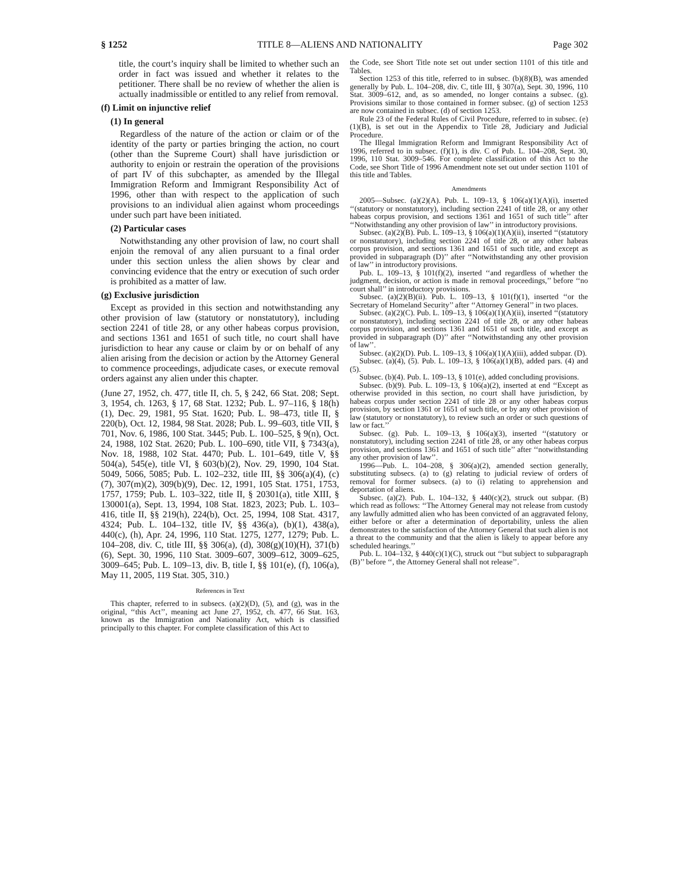§ 1252 TITLE 8—ALIENS AND NATIONALITY Page 302
title, the court’s inquiry shall be limited to whether such an order in fact was issued and whether it relates to the petitioner. There shall be no review of whether the alien is actually inadmissible or entitled to any relief from removal.
(f) Limit on injunctive relief
(1) In general
Regardless of the nature of the action or claim or of the identity of the party or parties bringing the action, no court (other than the Supreme Court) shall have jurisdiction or authority to enjoin or restrain the operation of the provisions of part IV of this subchapter, as amended by the Illegal Immigration Reform and Immigrant Responsibility Act of 1996, other than with respect to the application of such provisions to an individual alien against whom proceedings under such part have been initiated.
(2) Particular cases
Notwithstanding any other provision of law, no court shall enjoin the removal of any alien pursuant to a final order under this section unless the alien shows by clear and convincing evidence that the entry or execution of such order is prohibited as a matter of law.
(g) Exclusive jurisdiction
Except as provided in this section and notwithstanding any other provision of law (statutory or nonstatutory), including section 2241 of title 28, or any other habeas corpus provision, and sections 1361 and 1651 of such title, no court shall have jurisdiction to hear any cause or claim by or on behalf of any alien arising from the decision or action by the Attorney General to commence proceedings, adjudicate cases, or execute removal orders against any alien under this chapter.
(June 27, 1952, ch. 477, title II, ch. 5, § 242, 66 Stat. 208; Sept. 3, 1954, ch. 1263, § 17, 68 Stat. 1232; Pub. L. 97–116, § 18(h)(1), Dec. 29, 1981, 95 Stat. 1620; Pub. L. 98–473, title II, § 220(b), Oct. 12, 1984, 98 Stat. 2028; Pub. L. 99–603, title VII, § 701, Nov. 6, 1986, 100 Stat. 3445; Pub. L. 100–525, § 9(n), Oct. 24, 1988, 102 Stat. 2620; Pub. L. 100–690, title VII, § 7343(a), Nov. 18, 1988, 102 Stat. 4470; Pub. L. 101–649, title V, §§ 504(a), 545(e), title VI, § 603(b)(2), Nov. 29, 1990, 104 Stat. 5049, 5066, 5085; Pub. L. 102–232, title III, §§ 306(a)(4), (c)(7), 307(m)(2), 309(b)(9), Dec. 12, 1991, 105 Stat. 1751, 1753, 1757, 1759; Pub. L. 103–322, title II, § 20301(a), title XIII, § 130001(a), Sept. 13, 1994, 108 Stat. 1823, 2023; Pub. L. 103–416, title II, §§ 219(h), 224(b), Oct. 25, 1994, 108 Stat. 4317, 4324; Pub. L. 104–132, title IV, §§ 436(a), (b)(1), 438(a), 440(c), (h), Apr. 24, 1996, 110 Stat. 1275, 1277, 1279; Pub. L. 104–208, div. C, title III, §§ 306(a), (d), 308(g)(10)(H), 371(b)(6), Sept. 30, 1996, 110 Stat. 3009–607, 3009–612, 3009–625, 3009–645; Pub. L. 109–13, div. B, title I, §§ 101(e), (f), 106(a), May 11, 2005, 119 Stat. 305, 310.)
References in Text
This chapter, referred to in subsecs. (a)(2)(D), (5), and (g), was in the original, ‘‘this Act’’, meaning act June 27, 1952, ch. 477, 66 Stat. 163, known as the Immigration and Nationality Act, which is classified principally to this chapter. For complete classification of this Act to
the Code, see Short Title note set out under section 1101 of this title and Tables.
Section 1253 of this title, referred to in subsec. (b)(8)(B), was amended generally by Pub. L. 104–208, div. C, title III, § 307(a), Sept. 30, 1996, 110 Stat. 3009–612, and, as so amended, no longer contains a subsec. (g). Provisions similar to those contained in former subsec. (g) of section 1253 are now contained in subsec. (d) of section 1253.
Rule 23 of the Federal Rules of Civil Procedure, referred to in subsec. (e)(1)(B), is set out in the Appendix to Title 28, Judiciary and Judicial Procedure.
The Illegal Immigration Reform and Immigrant Responsibility Act of 1996, referred to in subsec. (f)(1), is div. C of Pub. L. 104–208, Sept. 30, 1996, 110 Stat. 3009–546. For complete classification of this Act to the Code, see Short Title of 1996 Amendment note set out under section 1101 of this title and Tables.
Amendments
2005—Subsec. (a)(2)(A). Pub. L. 109–13, § 106(a)(1)(A)(i), inserted ‘‘(statutory or nonstatutory), including section 2241 of title 28, or any other habeas corpus provision, and sections 1361 and 1651 of such title’’ after ‘‘Notwithstanding any other provision of law’’ in introductory provisions.
Subsec. (a)(2)(B). Pub. L. 109–13, § 106(a)(1)(A)(ii), inserted ‘‘(statutory or nonstatutory), including section 2241 of title 28, or any other habeas corpus provision, and sections 1361 and 1651 of such title, and except as provided in subparagraph (D)’’ after ‘‘Notwithstanding any other provision of law’’ in introductory provisions.
Pub. L. 109–13, § 101(f)(2), inserted ‘‘and regardless of whether the judgment, decision, or action is made in removal proceedings,’’ before ‘‘no court shall’’ in introductory provisions.
Subsec. (a)(2)(B)(ii). Pub. L. 109–13, § 101(f)(1), inserted ‘‘or the Secretary of Homeland Security’’ after ‘‘Attorney General’’ in two places.
Subsec. (a)(2)(C). Pub. L. 109–13, § 106(a)(1)(A)(ii), inserted ‘‘(statutory or nonstatutory), including section 2241 of title 28, or any other habeas corpus provision, and sections 1361 and 1651 of such title, and except as provided in subparagraph (D)’’ after ‘‘Notwithstanding any other provision of law’’.
Subsec. (a)(2)(D). Pub. L. 109–13, § 106(a)(1)(A)(iii), added subpar. (D).
Subsec. (a)(4), (5). Pub. L. 109–13, § 106(a)(1)(B), added pars. (4) and (5).
Subsec. (b)(4). Pub. L. 109–13, § 101(e), added concluding provisions.
Subsec. (b)(9). Pub. L. 109–13, § 106(a)(2), inserted at end ‘‘Except as otherwise provided in this section, no court shall have jurisdiction, by habeas corpus under section 2241 of title 28 or any other habeas corpus provision, by section 1361 or 1651 of such title, or by any other provision of law (statutory or nonstatutory), to review such an order or such questions of law or fact.’’
Subsec. (g). Pub. L. 109–13, § 106(a)(3), inserted ‘‘(statutory or nonstatutory), including section 2241 of title 28, or any other habeas corpus provision, and sections 1361 and 1651 of such title’’ after ‘‘notwithstanding any other provision of law’’.
1996—Pub. L. 104–208, § 306(a)(2), amended section generally, substituting subsecs. (a) to (g) relating to judicial review of orders of removal for former subsecs. (a) to (i) relating to apprehension and deportation of aliens.
Subsec. (a)(2). Pub. L. 104–132, § 440(c)(2), struck out subpar. (B) which read as follows: ‘‘The Attorney General may not release from custody any lawfully admitted alien who has been convicted of an aggravated felony, either before or after a determination of deportability, unless the alien demonstrates to the satisfaction of the Attorney General that such alien is not a threat to the community and that the alien is likely to appear before any scheduled hearings.’’
Pub. L. 104–132, § 440(c)(1)(C), struck out ‘‘but subject to subparagraph (B)’’ before ‘‘, the Attorney General shall not release’’.